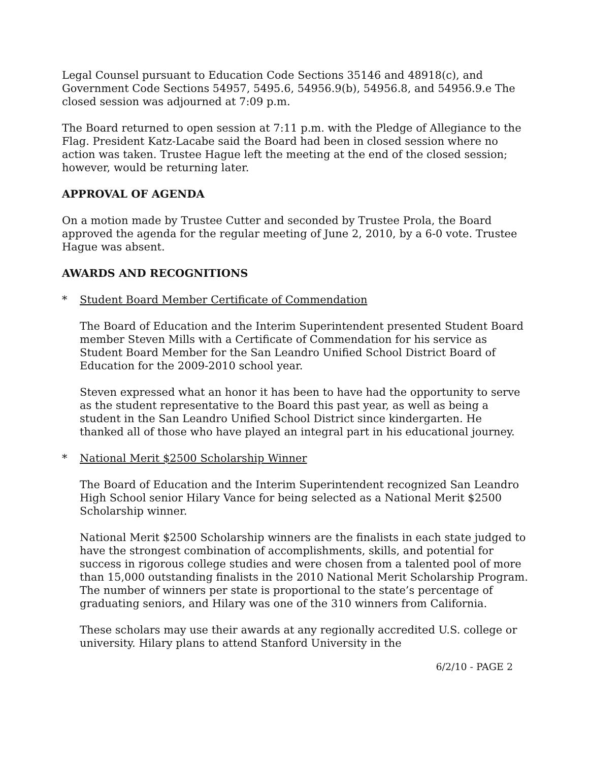Legal Counsel pursuant to Education Code Sections 35146 and 48918(c), and Government Code Sections 54957, 5495.6, 54956.9(b), 54956.8, and 54956.9.e The closed session was adjourned at 7:09 p.m.
The Board returned to open session at 7:11 p.m. with the Pledge of Allegiance to the Flag. President Katz-Lacabe said the Board had been in closed session where no action was taken. Trustee Hague left the meeting at the end of the closed session; however, would be returning later.
APPROVAL OF AGENDA
On a motion made by Trustee Cutter and seconded by Trustee Prola, the Board approved the agenda for the regular meeting of June 2, 2010, by a 6-0 vote. Trustee Hague was absent.
AWARDS AND RECOGNITIONS
* Student Board Member Certificate of Commendation
The Board of Education and the Interim Superintendent presented Student Board member Steven Mills with a Certificate of Commendation for his service as Student Board Member for the San Leandro Unified School District Board of Education for the 2009-2010 school year.
Steven expressed what an honor it has been to have had the opportunity to serve as the student representative to the Board this past year, as well as being a student in the San Leandro Unified School District since kindergarten. He thanked all of those who have played an integral part in his educational journey.
* National Merit $2500 Scholarship Winner
The Board of Education and the Interim Superintendent recognized San Leandro High School senior Hilary Vance for being selected as a National Merit $2500 Scholarship winner.
National Merit $2500 Scholarship winners are the finalists in each state judged to have the strongest combination of accomplishments, skills, and potential for success in rigorous college studies and were chosen from a talented pool of more than 15,000 outstanding finalists in the 2010 National Merit Scholarship Program. The number of winners per state is proportional to the state’s percentage of graduating seniors, and Hilary was one of the 310 winners from California.
These scholars may use their awards at any regionally accredited U.S. college or university. Hilary plans to attend Stanford University in the
6/2/10 - PAGE 2